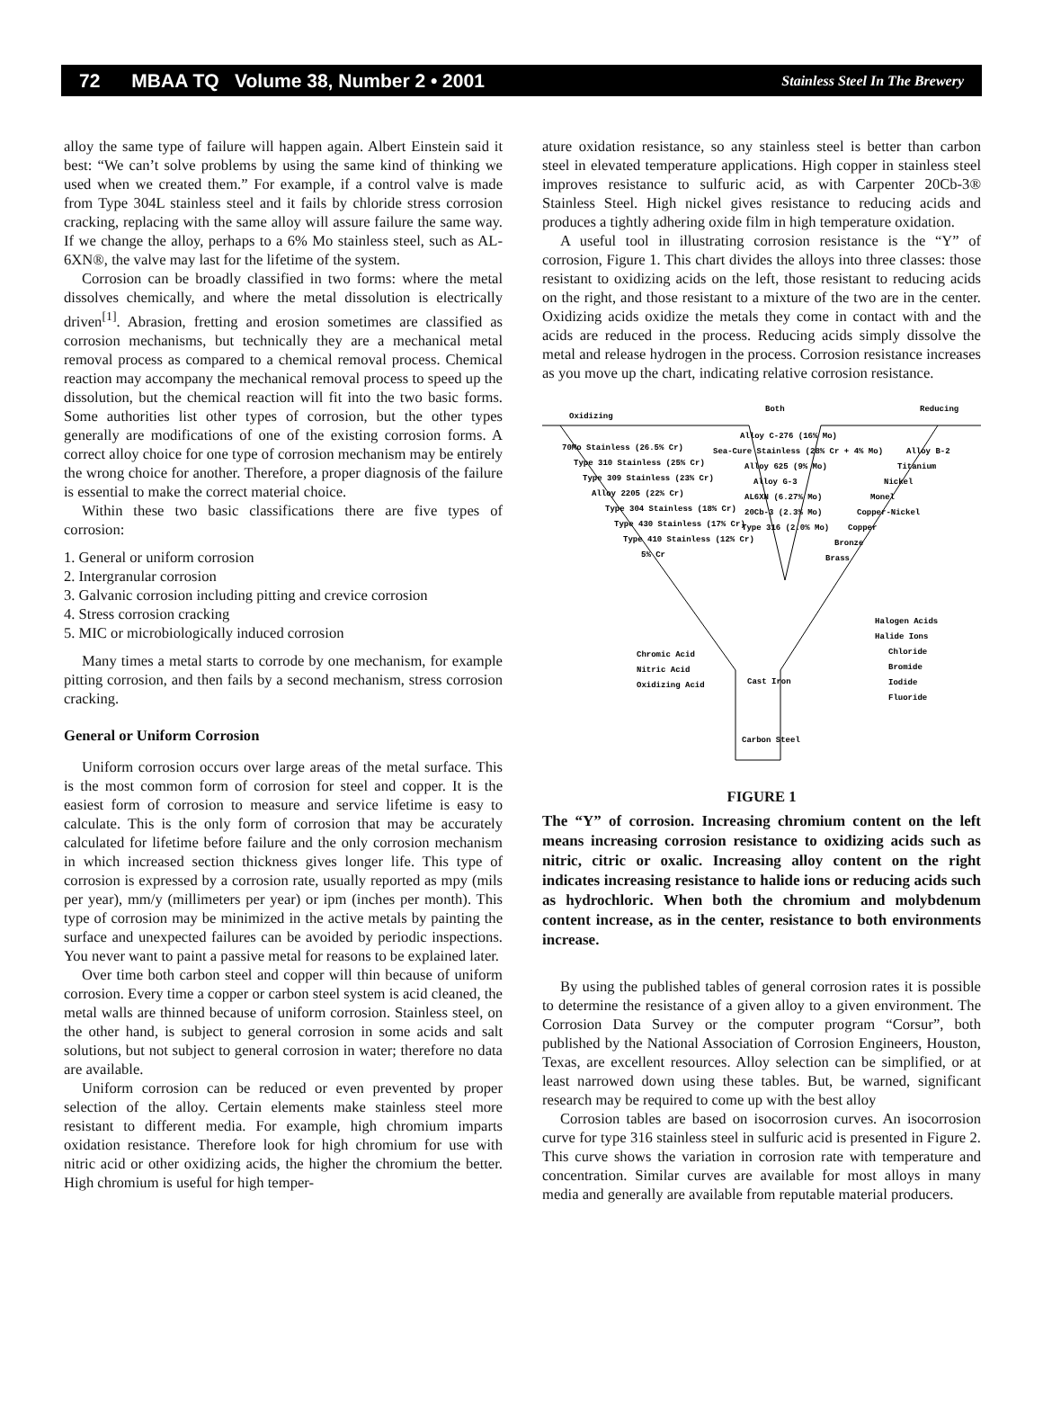72 MBAA TQ Volume 38, Number 2 • 2001 Stainless Steel In The Brewery
alloy the same type of failure will happen again. Albert Einstein said it best: “We can’t solve problems by using the same kind of thinking we used when we created them.” For example, if a control valve is made from Type 304L stainless steel and it fails by chloride stress corrosion cracking, replacing with the same alloy will assure failure the same way. If we change the alloy, perhaps to a 6% Mo stainless steel, such as AL-6XN®, the valve may last for the lifetime of the system.
Corrosion can be broadly classified in two forms: where the metal dissolves chemically, and where the metal dissolution is electrically driven<sup>[1]</sup>. Abrasion, fretting and erosion sometimes are classified as corrosion mechanisms, but technically they are a mechanical metal removal process as compared to a chemical removal process. Chemical reaction may accompany the mechanical removal process to speed up the dissolution, but the chemical reaction will fit into the two basic forms. Some authorities list other types of corrosion, but the other types generally are modifications of one of the existing corrosion forms. A correct alloy choice for one type of corrosion mechanism may be entirely the wrong choice for another. Therefore, a proper diagnosis of the failure is essential to make the correct material choice.
Within these two basic classifications there are five types of corrosion:
1. General or uniform corrosion
2. Intergranular corrosion
3. Galvanic corrosion including pitting and crevice corrosion
4. Stress corrosion cracking
5. MIC or microbiologically induced corrosion
Many times a metal starts to corrode by one mechanism, for example pitting corrosion, and then fails by a second mechanism, stress corrosion cracking.
General or Uniform Corrosion
Uniform corrosion occurs over large areas of the metal surface. This is the most common form of corrosion for steel and copper. It is the easiest form of corrosion to measure and service lifetime is easy to calculate. This is the only form of corrosion that may be accurately calculated for lifetime before failure and the only corrosion mechanism in which increased section thickness gives longer life. This type of corrosion is expressed by a corrosion rate, usually reported as mpy (mils per year), mm/y (millimeters per year) or ipm (inches per month). This type of corrosion may be minimized in the active metals by painting the surface and unexpected failures can be avoided by periodic inspections. You never want to paint a passive metal for reasons to be explained later.
Over time both carbon steel and copper will thin because of uniform corrosion. Every time a copper or carbon steel system is acid cleaned, the metal walls are thinned because of uniform corrosion. Stainless steel, on the other hand, is subject to general corrosion in some acids and salt solutions, but not subject to general corrosion in water; therefore no data are available.
Uniform corrosion can be reduced or even prevented by proper selection of the alloy. Certain elements make stainless steel more resistant to different media. For example, high chromium imparts oxidation resistance. Therefore look for high chromium for use with nitric acid or other oxidizing acids, the higher the chromium the better. High chromium is useful for high temper-
ature oxidation resistance, so any stainless steel is better than carbon steel in elevated temperature applications. High copper in stainless steel improves resistance to sulfuric acid, as with Carpenter 20Cb-3® Stainless Steel. High nickel gives resistance to reducing acids and produces a tightly adhering oxide film in high temperature oxidation.
A useful tool in illustrating corrosion resistance is the “Y” of corrosion, Figure 1. This chart divides the alloys into three classes: those resistant to oxidizing acids on the left, those resistant to reducing acids on the right, and those resistant to a mixture of the two are in the center. Oxidizing acids oxidize the metals they come in contact with and the acids are reduced in the process. Reducing acids simply dissolve the metal and release hydrogen in the process. Corrosion resistance increases as you move up the chart, indicating relative corrosion resistance.
Oxidizing
Both
Reducing
70Mo Stainless (26.5% Cr)
Type 310 Stainless (25% Cr)
Type 309 Stainless (23% Cr)
Alloy 2205 (22% Cr)
Type 304 Stainless (18% Cr)
Type 430 Stainless (17% Cr)
Type 410 Stainless (12% Cr)
5% Cr
Alloy C-276 (16% Mo)
Sea-Cure Stainless (28% Cr + 4% Mo)
Alloy 625 (9% Mo)
Alloy G-3
AL6XN (6.27% Mo)
20Cb-3 (2.3% Mo)
Type 316 (2.0% Mo)
Alloy B-2
Titanium
Nickel
Monel
Copper-Nickel
Copper
Bronze
Brass
Halogen Acids
Halide Ions
Chloride
Bromide
Iodide
Fluoride
Chromic Acid
Nitric Acid
Oxidizing Acid
Cast Iron
Carbon Steel
FIGURE 1
The “Y” of corrosion. Increasing chromium content on the left means increasing corrosion resistance to oxidizing acids such as nitric, citric or oxalic. Increasing alloy content on the right indicates increasing resistance to halide ions or reducing acids such as hydrochloric. When both the chromium and molybdenum content increase, as in the center, resistance to both environments increase.
By using the published tables of general corrosion rates it is possible to determine the resistance of a given alloy to a given environment. The Corrosion Data Survey or the computer program “Corsur”, both published by the National Association of Corrosion Engineers, Houston, Texas, are excellent resources. Alloy selection can be simplified, or at least narrowed down using these tables. But, be warned, significant research may be required to come up with the best alloy
Corrosion tables are based on isocorrosion curves. An isocorrosion curve for type 316 stainless steel in sulfuric acid is presented in Figure 2. This curve shows the variation in corrosion rate with temperature and concentration. Similar curves are available for most alloys in many media and generally are available from reputable material producers.